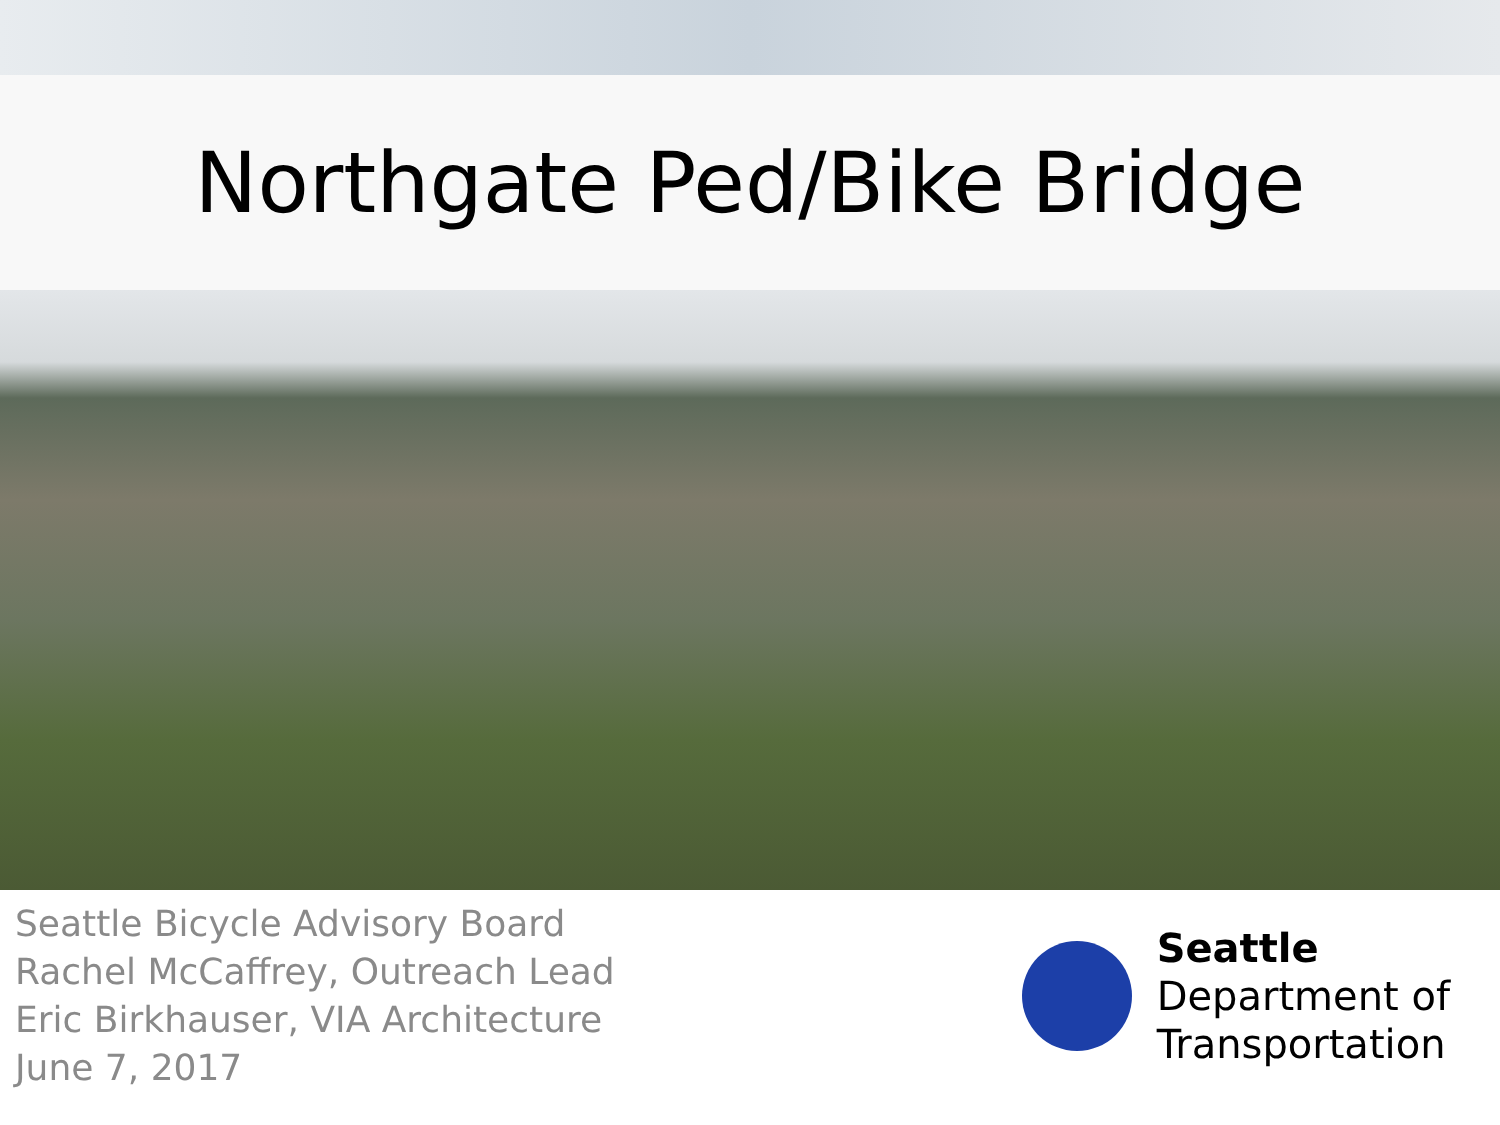Northgate Ped/Bike Bridge
Seattle Bicycle Advisory Board
Rachel McCaffrey, Outreach Lead
Eric Birkhauser, VIA Architecture
June 7, 2017
Seattle
Department of
Transportation